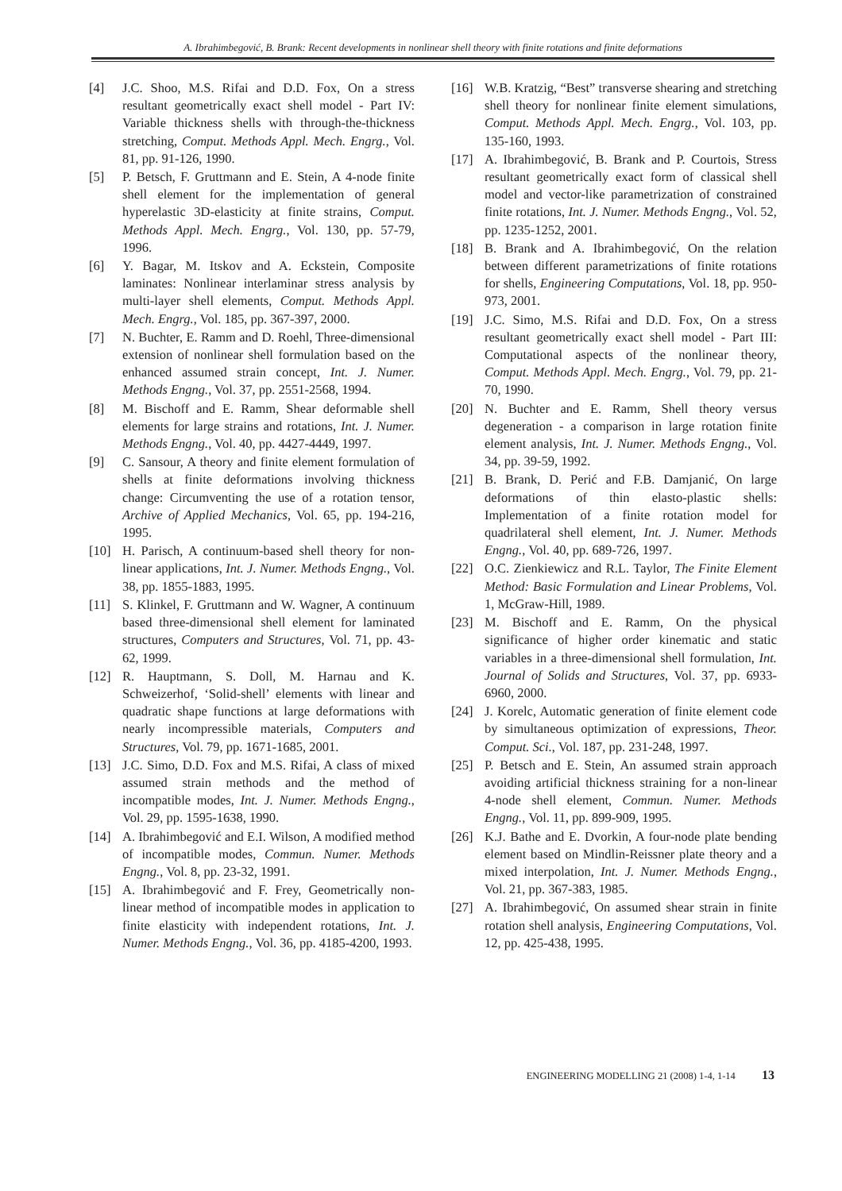A. Ibrahimbegović, B. Brank: Recent developments in nonlinear shell theory with finite rotations and finite deformations
[4] J.C. Shoo, M.S. Rifai and D.D. Fox, On a stress resultant geometrically exact shell model - Part IV: Variable thickness shells with through-the-thickness stretching, Comput. Methods Appl. Mech. Engrg., Vol. 81, pp. 91-126, 1990.
[5] P. Betsch, F. Gruttmann and E. Stein, A 4-node finite shell element for the implementation of general hyperelastic 3D-elasticity at finite strains, Comput. Methods Appl. Mech. Engrg., Vol. 130, pp. 57-79, 1996.
[6] Y. Bagar, M. Itskov and A. Eckstein, Composite laminates: Nonlinear interlaminar stress analysis by multi-layer shell elements, Comput. Methods Appl. Mech. Engrg., Vol. 185, pp. 367-397, 2000.
[7] N. Buchter, E. Ramm and D. Roehl, Three-dimensional extension of nonlinear shell formulation based on the enhanced assumed strain concept, Int. J. Numer. Methods Engng., Vol. 37, pp. 2551-2568, 1994.
[8] M. Bischoff and E. Ramm, Shear deformable shell elements for large strains and rotations, Int. J. Numer. Methods Engng., Vol. 40, pp. 4427-4449, 1997.
[9] C. Sansour, A theory and finite element formulation of shells at finite deformations involving thickness change: Circumventing the use of a rotation tensor, Archive of Applied Mechanics, Vol. 65, pp. 194-216, 1995.
[10] H. Parisch, A continuum-based shell theory for non-linear applications, Int. J. Numer. Methods Engng., Vol. 38, pp. 1855-1883, 1995.
[11] S. Klinkel, F. Gruttmann and W. Wagner, A continuum based three-dimensional shell element for laminated structures, Computers and Structures, Vol. 71, pp. 43-62, 1999.
[12] R. Hauptmann, S. Doll, M. Harnau and K. Schweizerhof, ‘Solid-shell’ elements with linear and quadratic shape functions at large deformations with nearly incompressible materials, Computers and Structures, Vol. 79, pp. 1671-1685, 2001.
[13] J.C. Simo, D.D. Fox and M.S. Rifai, A class of mixed assumed strain methods and the method of incompatible modes, Int. J. Numer. Methods Engng., Vol. 29, pp. 1595-1638, 1990.
[14] A. Ibrahimbegović and E.I. Wilson, A modified method of incompatible modes, Commun. Numer. Methods Engng., Vol. 8, pp. 23-32, 1991.
[15] A. Ibrahimbegović and F. Frey, Geometrically non-linear method of incompatible modes in application to finite elasticity with independent rotations, Int. J. Numer. Methods Engng., Vol. 36, pp. 4185-4200, 1993.
[16] W.B. Kratzig, “Best” transverse shearing and stretching shell theory for nonlinear finite element simulations, Comput. Methods Appl. Mech. Engrg., Vol. 103, pp. 135-160, 1993.
[17] A. Ibrahimbegović, B. Brank and P. Courtois, Stress resultant geometrically exact form of classical shell model and vector-like parametrization of constrained finite rotations, Int. J. Numer. Methods Engng., Vol. 52, pp. 1235-1252, 2001.
[18] B. Brank and A. Ibrahimbegović, On the relation between different parametrizations of finite rotations for shells, Engineering Computations, Vol. 18, pp. 950-973, 2001.
[19] J.C. Simo, M.S. Rifai and D.D. Fox, On a stress resultant geometrically exact shell model - Part III: Computational aspects of the nonlinear theory, Comput. Methods Appl. Mech. Engrg., Vol. 79, pp. 21-70, 1990.
[20] N. Buchter and E. Ramm, Shell theory versus degeneration - a comparison in large rotation finite element analysis, Int. J. Numer. Methods Engng., Vol. 34, pp. 39-59, 1992.
[21] B. Brank, D. Perić and F.B. Damjanić, On large deformations of thin elasto-plastic shells: Implementation of a finite rotation model for quadrilateral shell element, Int. J. Numer. Methods Engng., Vol. 40, pp. 689-726, 1997.
[22] O.C. Zienkiewicz and R.L. Taylor, The Finite Element Method: Basic Formulation and Linear Problems, Vol. 1, McGraw-Hill, 1989.
[23] M. Bischoff and E. Ramm, On the physical significance of higher order kinematic and static variables in a three-dimensional shell formulation, Int. Journal of Solids and Structures, Vol. 37, pp. 6933-6960, 2000.
[24] J. Korelc, Automatic generation of finite element code by simultaneous optimization of expressions, Theor. Comput. Sci., Vol. 187, pp. 231-248, 1997.
[25] P. Betsch and E. Stein, An assumed strain approach avoiding artificial thickness straining for a non-linear 4-node shell element, Commun. Numer. Methods Engng., Vol. 11, pp. 899-909, 1995.
[26] K.J. Bathe and E. Dvorkin, A four-node plate bending element based on Mindlin-Reissner plate theory and a mixed interpolation, Int. J. Numer. Methods Engng., Vol. 21, pp. 367-383, 1985.
[27] A. Ibrahimbegović, On assumed shear strain in finite rotation shell analysis, Engineering Computations, Vol. 12, pp. 425-438, 1995.
ENGINEERING MODELLING 21 (2008) 1-4, 1-14 13